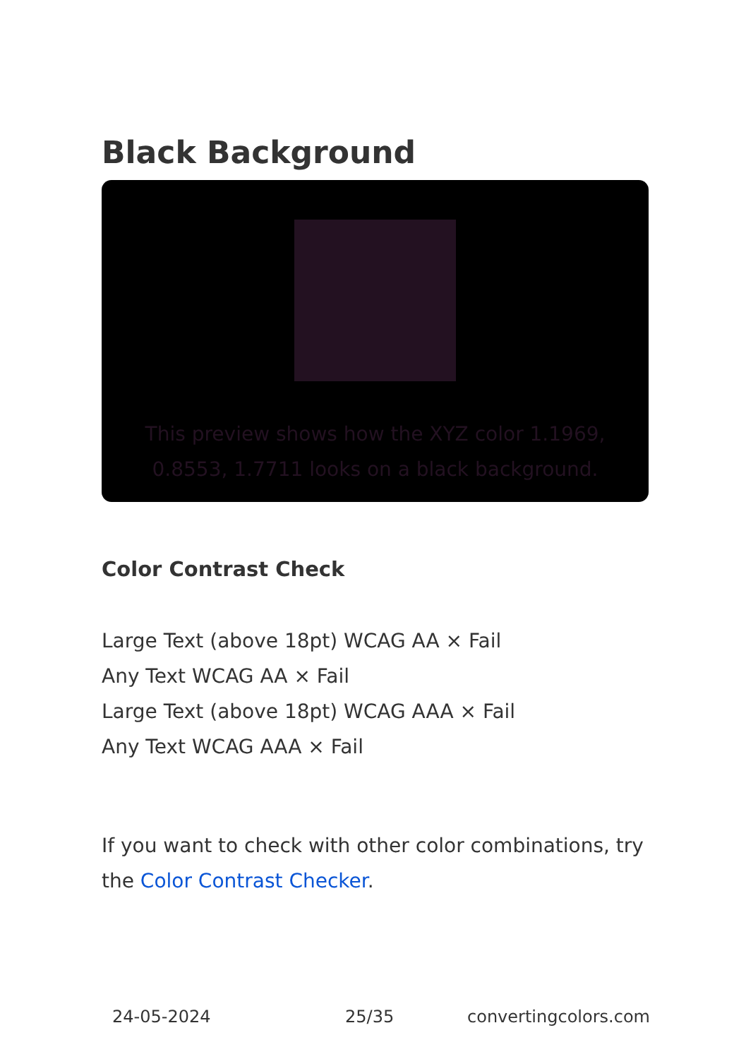Black Background
This preview shows how the XYZ color 1.1969, 0.8553, 1.7711 looks on a black background.
Color Contrast Check
Large Text (above 18pt) WCAG AA × Fail
Any Text WCAG AA × Fail
Large Text (above 18pt) WCAG AAA × Fail
Any Text WCAG AAA × Fail
If you want to check with other color combinations, try the Color Contrast Checker.
24-05-2024 25/35 convertingcolors.com